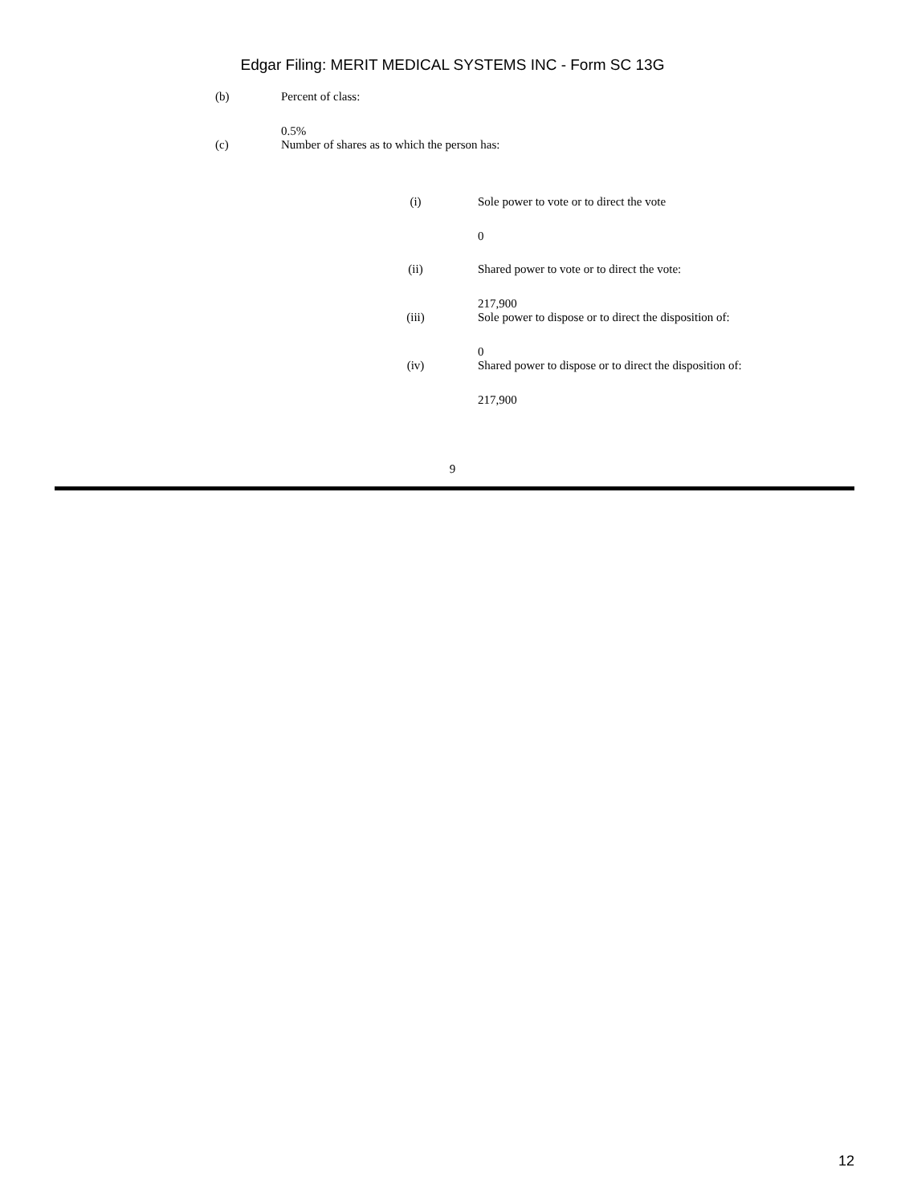Edgar Filing: MERIT MEDICAL SYSTEMS INC - Form SC 13G
(b) Percent of class:
0.5%
(c) Number of shares as to which the person has:
(i) Sole power to vote or to direct the vote
0
(ii) Shared power to vote or to direct the vote:
217,900
(iii) Sole power to dispose or to direct the disposition of:
0
(iv) Shared power to dispose or to direct the disposition of:
217,900
9
12